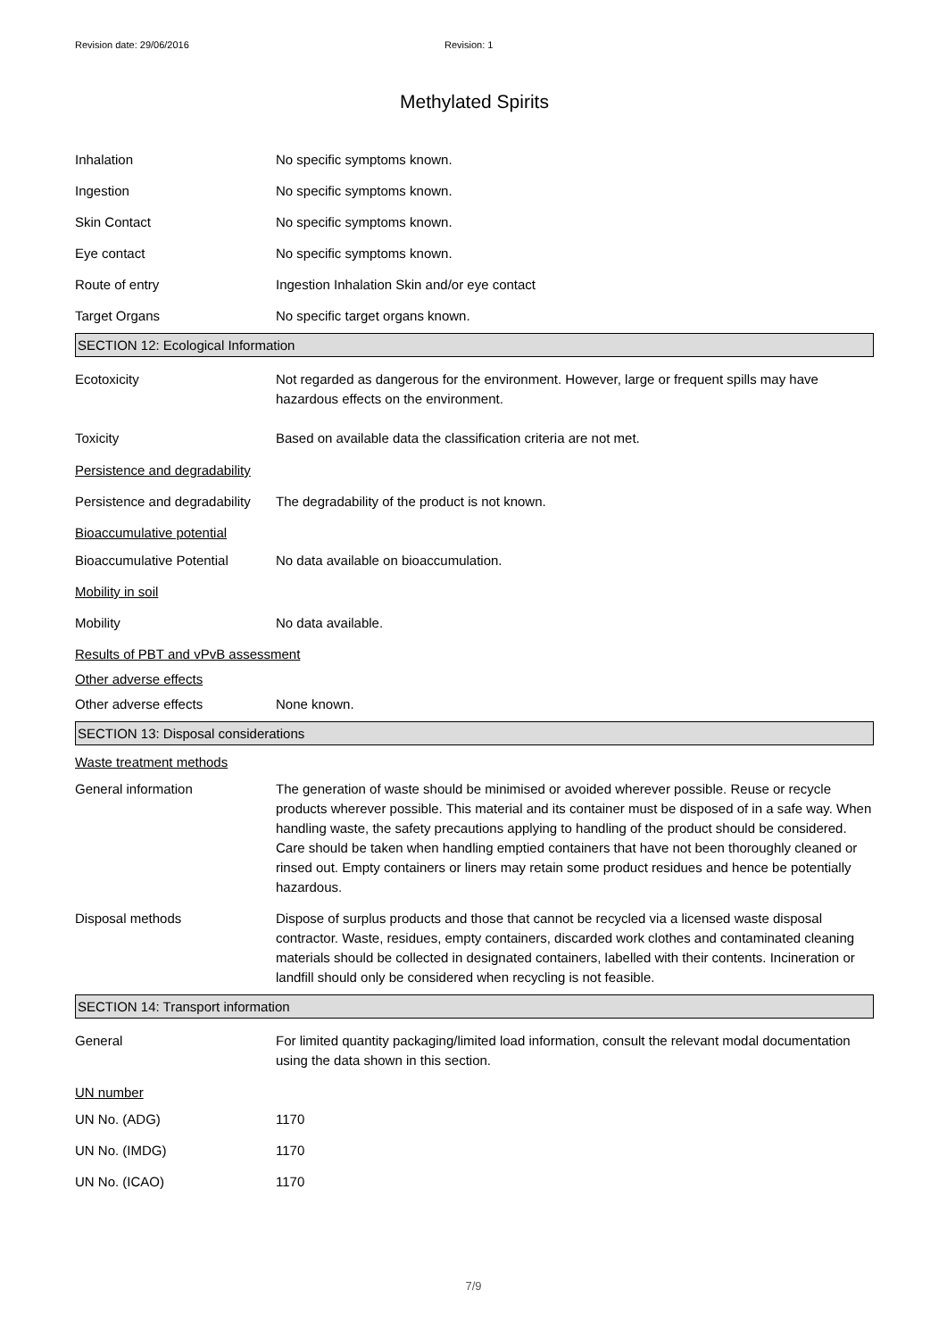Revision date: 29/06/2016 Revision: 1
Methylated Spirits
Inhalation No specific symptoms known.
Ingestion No specific symptoms known.
Skin Contact No specific symptoms known.
Eye contact No specific symptoms known.
Route of entry Ingestion Inhalation Skin and/or eye contact
Target Organs No specific target organs known.
SECTION 12: Ecological Information
Ecotoxicity Not regarded as dangerous for the environment. However, large or frequent spills may have hazardous effects on the environment.
Toxicity Based on available data the classification criteria are not met.
Persistence and degradability
Persistence and degradability
The degradability of the product is not known.
Bioaccumulative potential
Bioaccumulative Potential No data available on bioaccumulation.
Mobility in soil
Mobility No data available.
Results of PBT and vPvB assessment
Other adverse effects
Other adverse effects None known.
SECTION 13: Disposal considerations
Waste treatment methods
General information The generation of waste should be minimised or avoided wherever possible. Reuse or recycle products wherever possible. This material and its container must be disposed of in a safe way. When handling waste, the safety precautions applying to handling of the product should be considered. Care should be taken when handling emptied containers that have not been thoroughly cleaned or rinsed out. Empty containers or liners may retain some product residues and hence be potentially hazardous.
Disposal methods Dispose of surplus products and those that cannot be recycled via a licensed waste disposal contractor. Waste, residues, empty containers, discarded work clothes and contaminated cleaning materials should be collected in designated containers, labelled with their contents. Incineration or landfill should only be considered when recycling is not feasible.
SECTION 14: Transport information
General For limited quantity packaging/limited load information, consult the relevant modal documentation using the data shown in this section.
UN number
UN No. (ADG) 1170
UN No. (IMDG) 1170
UN No. (ICAO) 1170
7/9